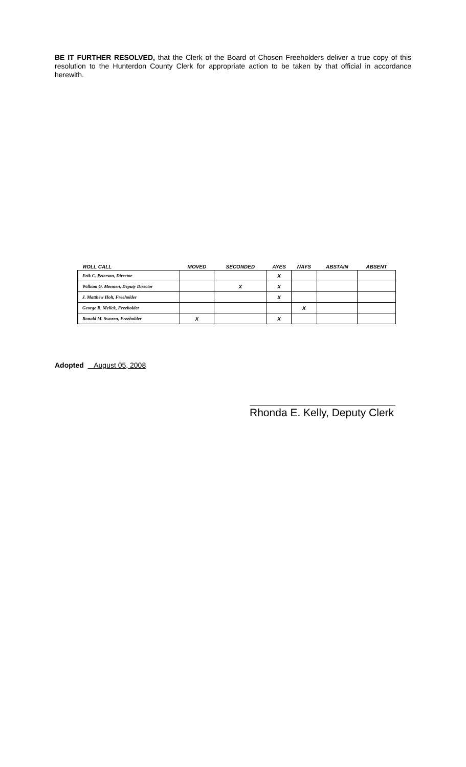BE IT FURTHER RESOLVED, that the Clerk of the Board of Chosen Freeholders deliver a true copy of this resolution to the Hunterdon County Clerk for appropriate action to be taken by that official in accordance herewith.
| ROLL CALL | MOVED | SECONDED | AYES | NAYS | ABSTAIN | ABSENT |
| --- | --- | --- | --- | --- | --- | --- |
| Erik C. Peterson, Director | | | X | | | |
| William G. Mennen, Deputy Director | | X | X | | | |
| J. Matthew Holt, Freeholder | | | X | | | |
| George B. Melick, Freeholder | | | | X | | |
| Ronald M. Sworen, Freeholder | X | | X | | | |
Adopted August 05, 2008
Rhonda E. Kelly, Deputy Clerk